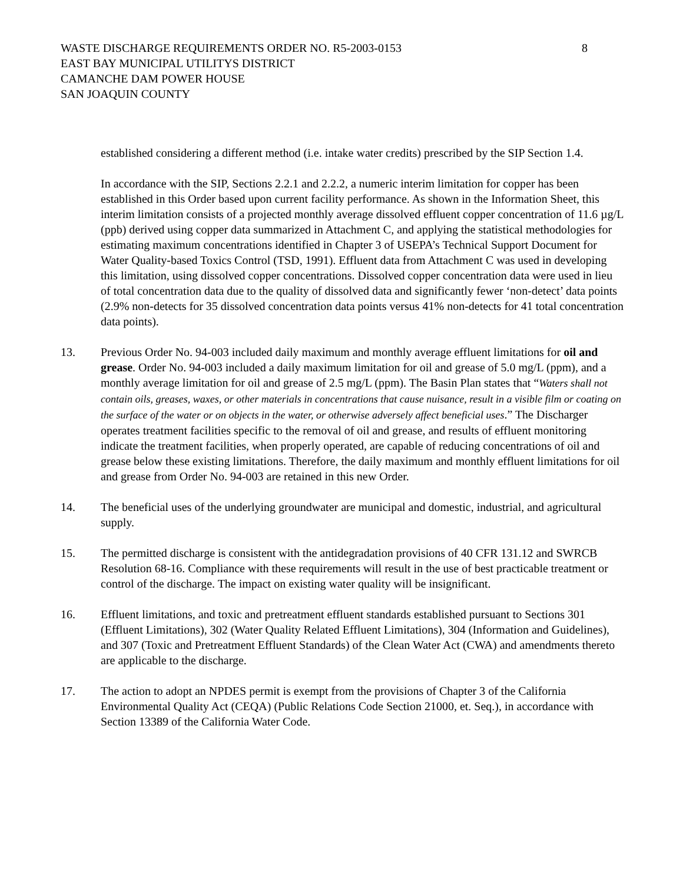WASTE DISCHARGE REQUIREMENTS ORDER NO. R5-2003-0153
EAST BAY MUNICIPAL UTILITYS DISTRICT
CAMANCHE DAM POWER HOUSE
SAN JOAQUIN COUNTY
8
established considering a different method (i.e. intake water credits) prescribed by the SIP Section 1.4.
In accordance with the SIP, Sections 2.2.1 and 2.2.2, a numeric interim limitation for copper has been established in this Order based upon current facility performance. As shown in the Information Sheet, this interim limitation consists of a projected monthly average dissolved effluent copper concentration of 11.6 µg/L (ppb) derived using copper data summarized in Attachment C, and applying the statistical methodologies for estimating maximum concentrations identified in Chapter 3 of USEPA’s Technical Support Document for Water Quality-based Toxics Control (TSD, 1991). Effluent data from Attachment C was used in developing this limitation, using dissolved copper concentrations. Dissolved copper concentration data were used in lieu of total concentration data due to the quality of dissolved data and significantly fewer ‘non-detect’ data points (2.9% non-detects for 35 dissolved concentration data points versus 41% non-detects for 41 total concentration data points).
13. Previous Order No. 94-003 included daily maximum and monthly average effluent limitations for oil and grease. Order No. 94-003 included a daily maximum limitation for oil and grease of 5.0 mg/L (ppm), and a monthly average limitation for oil and grease of 2.5 mg/L (ppm). The Basin Plan states that “Waters shall not contain oils, greases, waxes, or other materials in concentrations that cause nuisance, result in a visible film or coating on the surface of the water or on objects in the water, or otherwise adversely affect beneficial uses.” The Discharger operates treatment facilities specific to the removal of oil and grease, and results of effluent monitoring indicate the treatment facilities, when properly operated, are capable of reducing concentrations of oil and grease below these existing limitations. Therefore, the daily maximum and monthly effluent limitations for oil and grease from Order No. 94-003 are retained in this new Order.
14. The beneficial uses of the underlying groundwater are municipal and domestic, industrial, and agricultural supply.
15. The permitted discharge is consistent with the antidegradation provisions of 40 CFR 131.12 and SWRCB Resolution 68-16. Compliance with these requirements will result in the use of best practicable treatment or control of the discharge. The impact on existing water quality will be insignificant.
16. Effluent limitations, and toxic and pretreatment effluent standards established pursuant to Sections 301 (Effluent Limitations), 302 (Water Quality Related Effluent Limitations), 304 (Information and Guidelines), and 307 (Toxic and Pretreatment Effluent Standards) of the Clean Water Act (CWA) and amendments thereto are applicable to the discharge.
17. The action to adopt an NPDES permit is exempt from the provisions of Chapter 3 of the California Environmental Quality Act (CEQA) (Public Relations Code Section 21000, et. Seq.), in accordance with Section 13389 of the California Water Code.